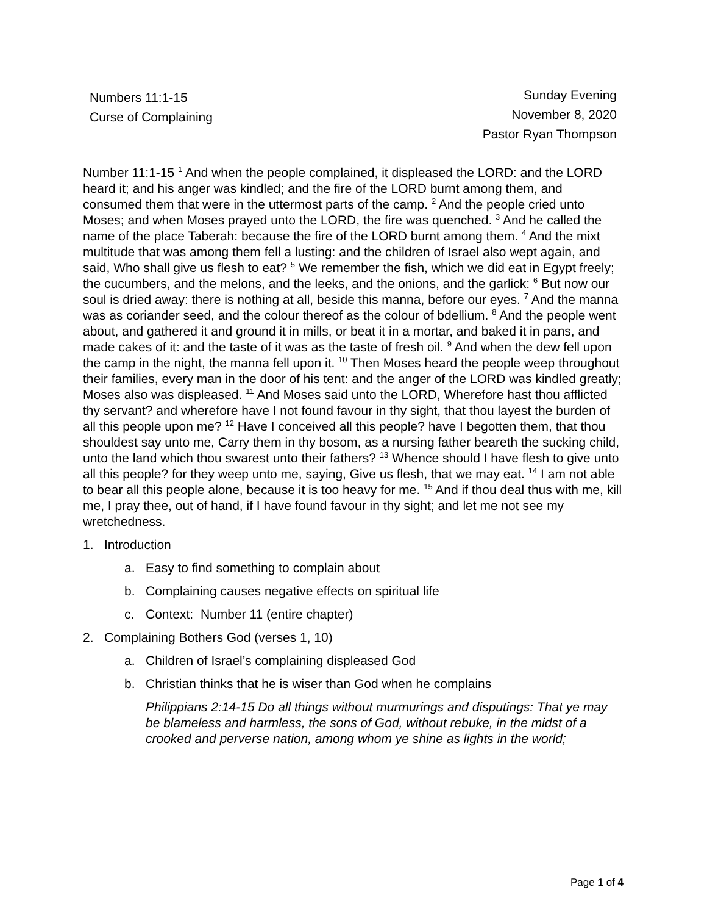Numbers 11:1-15
Curse of Complaining
Sunday Evening
November 8, 2020
Pastor Ryan Thompson
Number 11:1-15 <sup>1</sup> And when the people complained, it displeased the LORD: and the LORD heard it; and his anger was kindled; and the fire of the LORD burnt among them, and consumed them that were in the uttermost parts of the camp. <sup>2</sup> And the people cried unto Moses; and when Moses prayed unto the LORD, the fire was quenched. <sup>3</sup> And he called the name of the place Taberah: because the fire of the LORD burnt among them. <sup>4</sup> And the mixt multitude that was among them fell a lusting: and the children of Israel also wept again, and said, Who shall give us flesh to eat? <sup>5</sup> We remember the fish, which we did eat in Egypt freely; the cucumbers, and the melons, and the leeks, and the onions, and the garlick: <sup>6</sup> But now our soul is dried away: there is nothing at all, beside this manna, before our eyes. <sup>7</sup> And the manna was as coriander seed, and the colour thereof as the colour of bdellium. <sup>8</sup> And the people went about, and gathered it and ground it in mills, or beat it in a mortar, and baked it in pans, and made cakes of it: and the taste of it was as the taste of fresh oil. <sup>9</sup> And when the dew fell upon the camp in the night, the manna fell upon it. <sup>10</sup> Then Moses heard the people weep throughout their families, every man in the door of his tent: and the anger of the LORD was kindled greatly; Moses also was displeased. <sup>11</sup> And Moses said unto the LORD, Wherefore hast thou afflicted thy servant? and wherefore have I not found favour in thy sight, that thou layest the burden of all this people upon me? <sup>12</sup> Have I conceived all this people? have I begotten them, that thou shouldest say unto me, Carry them in thy bosom, as a nursing father beareth the sucking child, unto the land which thou swarest unto their fathers? <sup>13</sup> Whence should I have flesh to give unto all this people? for they weep unto me, saying, Give us flesh, that we may eat. <sup>14</sup> I am not able to bear all this people alone, because it is too heavy for me. <sup>15</sup> And if thou deal thus with me, kill me, I pray thee, out of hand, if I have found favour in thy sight; and let me not see my wretchedness.
1. Introduction
a. Easy to find something to complain about
b. Complaining causes negative effects on spiritual life
c. Context: Number 11 (entire chapter)
2. Complaining Bothers God (verses 1, 10)
a. Children of Israel’s complaining displeased God
b. Christian thinks that he is wiser than God when he complains
Philippians 2:14-15 Do all things without murmurings and disputings: That ye may be blameless and harmless, the sons of God, without rebuke, in the midst of a crooked and perverse nation, among whom ye shine as lights in the world;
Page 1 of 4